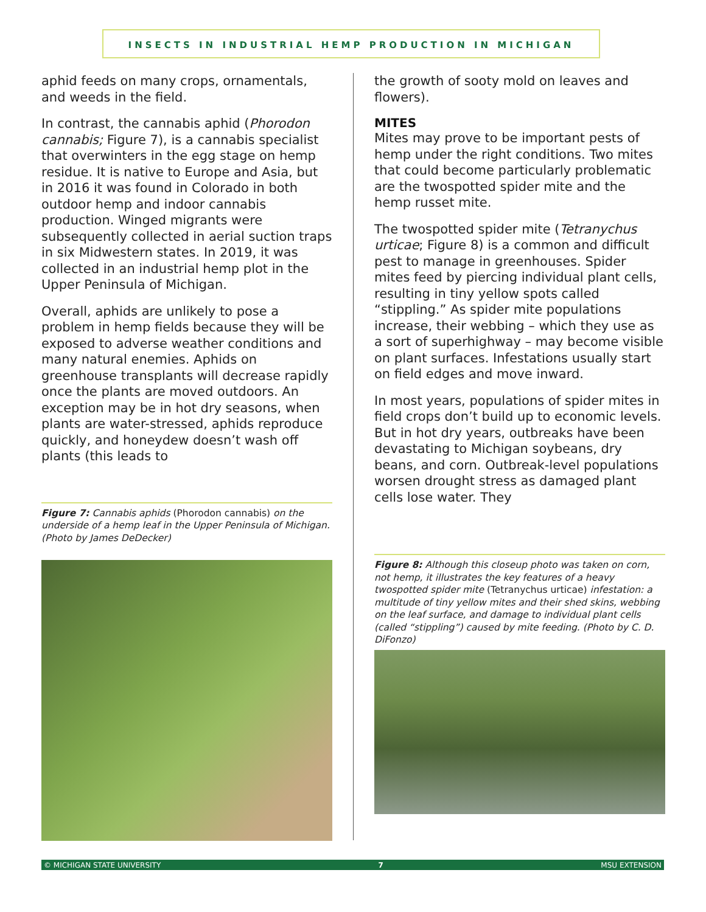INSECTS IN INDUSTRIAL HEMP PRODUCTION IN MICHIGAN
aphid feeds on many crops, ornamentals, and weeds in the field.
In contrast, the cannabis aphid (Phorodon cannabis; Figure 7), is a cannabis specialist that overwinters in the egg stage on hemp residue. It is native to Europe and Asia, but in 2016 it was found in Colorado in both outdoor hemp and indoor cannabis production. Winged migrants were subsequently collected in aerial suction traps in six Midwestern states. In 2019, it was collected in an industrial hemp plot in the Upper Peninsula of Michigan.
Overall, aphids are unlikely to pose a problem in hemp fields because they will be exposed to adverse weather conditions and many natural enemies. Aphids on greenhouse transplants will decrease rapidly once the plants are moved outdoors. An exception may be in hot dry seasons, when plants are water-stressed, aphids reproduce quickly, and honeydew doesn’t wash off plants (this leads to
Figure 7: Cannabis aphids (Phorodon cannabis) on the underside of a hemp leaf in the Upper Peninsula of Michigan. (Photo by James DeDecker)
the growth of sooty mold on leaves and flowers).
MITES
Mites may prove to be important pests of hemp under the right conditions. Two mites that could become particularly problematic are the twospotted spider mite and the hemp russet mite.
The twospotted spider mite (Tetranychus urticae; Figure 8) is a common and difficult pest to manage in greenhouses. Spider mites feed by piercing individual plant cells, resulting in tiny yellow spots called “stippling.” As spider mite populations increase, their webbing – which they use as a sort of superhighway – may become visible on plant surfaces. Infestations usually start on field edges and move inward.
In most years, populations of spider mites in field crops don’t build up to economic levels. But in hot dry years, outbreaks have been devastating to Michigan soybeans, dry beans, and corn. Outbreak-level populations worsen drought stress as damaged plant cells lose water. They
Figure 8: Although this closeup photo was taken on corn, not hemp, it illustrates the key features of a heavy twospotted spider mite (Tetranychus urticae) infestation: a multitude of tiny yellow mites and their shed skins, webbing on the leaf surface, and damage to individual plant cells (called “stippling”) caused by mite feeding. (Photo by C. D. DiFonzo)
© MICHIGAN STATE UNIVERSITY 7 MSU EXTENSION